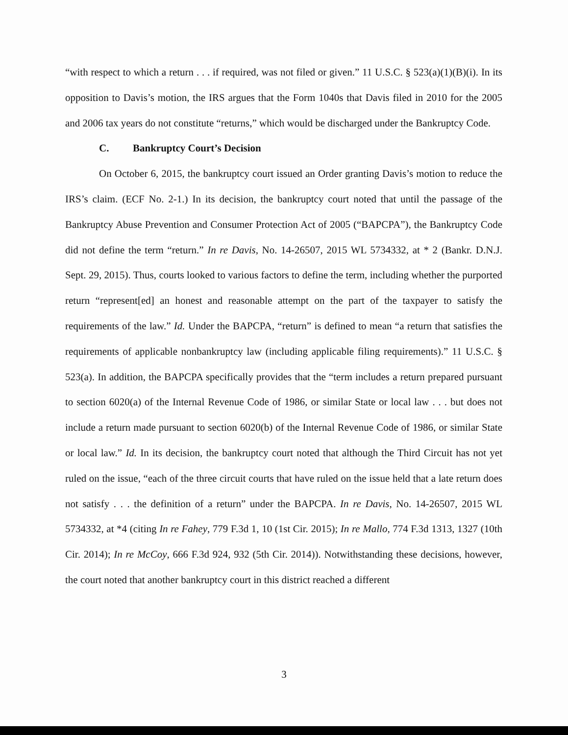“with respect to which a return . . . if required, was not filed or given.” 11 U.S.C. § 523(a)(1)(B)(i). In its opposition to Davis’s motion, the IRS argues that the Form 1040s that Davis filed in 2010 for the 2005 and 2006 tax years do not constitute “returns,” which would be discharged under the Bankruptcy Code.
C. Bankruptcy Court’s Decision
On October 6, 2015, the bankruptcy court issued an Order granting Davis’s motion to reduce the IRS’s claim. (ECF No. 2-1.) In its decision, the bankruptcy court noted that until the passage of the Bankruptcy Abuse Prevention and Consumer Protection Act of 2005 (“BAPCPA”), the Bankruptcy Code did not define the term “return.” In re Davis, No. 14-26507, 2015 WL 5734332, at * 2 (Bankr. D.N.J. Sept. 29, 2015). Thus, courts looked to various factors to define the term, including whether the purported return “represent[ed] an honest and reasonable attempt on the part of the taxpayer to satisfy the requirements of the law.” Id. Under the BAPCPA, “return” is defined to mean “a return that satisfies the requirements of applicable nonbankruptcy law (including applicable filing requirements).” 11 U.S.C. § 523(a). In addition, the BAPCPA specifically provides that the “term includes a return prepared pursuant to section 6020(a) of the Internal Revenue Code of 1986, or similar State or local law . . . but does not include a return made pursuant to section 6020(b) of the Internal Revenue Code of 1986, or similar State or local law.” Id. In its decision, the bankruptcy court noted that although the Third Circuit has not yet ruled on the issue, “each of the three circuit courts that have ruled on the issue held that a late return does not satisfy . . . the definition of a return” under the BAPCPA. In re Davis, No. 14-26507, 2015 WL 5734332, at *4 (citing In re Fahey, 779 F.3d 1, 10 (1st Cir. 2015); In re Mallo, 774 F.3d 1313, 1327 (10th Cir. 2014); In re McCoy, 666 F.3d 924, 932 (5th Cir. 2014)). Notwithstanding these decisions, however, the court noted that another bankruptcy court in this district reached a different
3